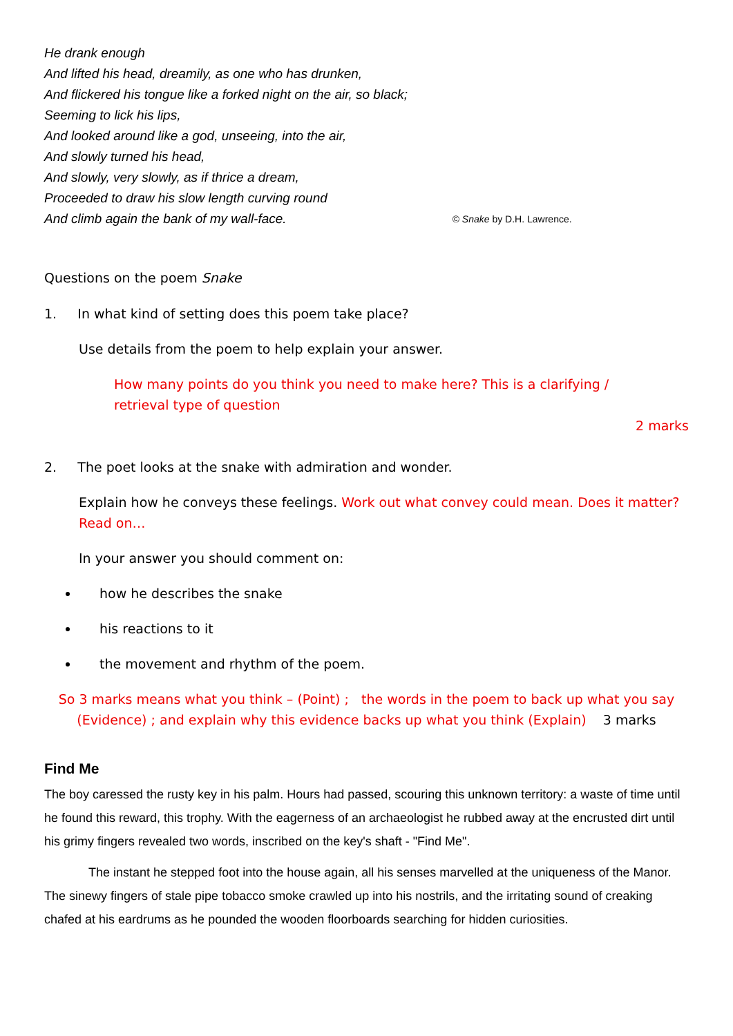He drank enough
And lifted his head, dreamily, as one who has drunken,
And flickered his tongue like a forked night on the air, so black;
Seeming to lick his lips,
And looked around like a god, unseeing, into the air,
And slowly turned his head,
And slowly, very slowly, as if thrice a dream,
Proceeded to draw his slow length curving round
And climb again the bank of my wall-face. © Snake by D.H. Lawrence.
Questions on the poem Snake
1. In what kind of setting does this poem take place?
Use details from the poem to help explain your answer.
How many points do you think you need to make here? This is a clarifying / retrieval type of question
2 marks
2. The poet looks at the snake with admiration and wonder.
Explain how he conveys these feelings. Work out what convey could mean. Does it matter? Read on…
In your answer you should comment on:
how he describes the snake
his reactions to it
the movement and rhythm of the poem.
So 3 marks means what you think – (Point) ; the words in the poem to back up what you say (Evidence) ; and explain why this evidence backs up what you think (Explain) 3 marks
Find Me
The boy caressed the rusty key in his palm. Hours had passed, scouring this unknown territory: a waste of time until he found this reward, this trophy. With the eagerness of an archaeologist he rubbed away at the encrusted dirt until his grimy fingers revealed two words, inscribed on the key's shaft - "Find Me".
The instant he stepped foot into the house again, all his senses marvelled at the uniqueness of the Manor. The sinewy fingers of stale pipe tobacco smoke crawled up into his nostrils, and the irritating sound of creaking chafed at his eardrums as he pounded the wooden floorboards searching for hidden curiosities.